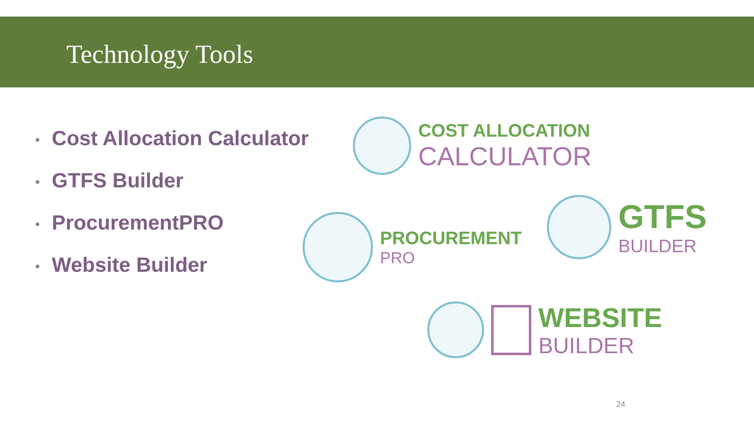Technology Tools
• Cost Allocation Calculator
• GTFS Builder
• ProcurementPRO
• Website Builder
COST ALLOCATION
CALCULATOR
PROCUREMENT
PRO
GTFS
BUILDER
WEBSITE
BUILDER
24